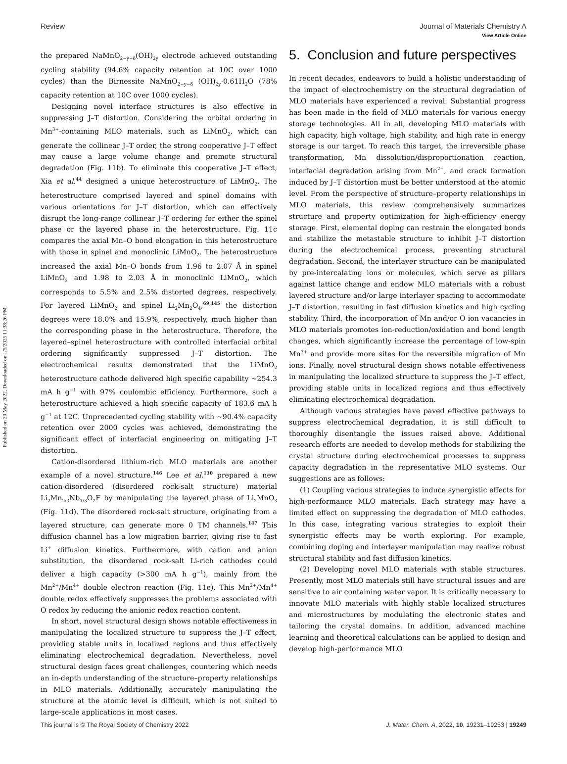View Article Online
Published on 20 May 2022. Downloaded on 1/5/2025 11:38:26 PM.
Review Journal of Materials Chemistry A
the prepared NaMnO<sub>2−y−δ</sub>(OH)<sub>2y</sub> electrode achieved outstanding cycling stability (94.6% capacity retention at 10C over 1000 cycles) than the Birnessite NaMnO<sub>2−y−δ</sub> (OH)<sub>2y</sub>·0.61H<sub>2</sub>O (78% capacity retention at 10C over 1000 cycles).
Designing novel interface structures is also effective in suppressing J–T distortion. Considering the orbital ordering in Mn<sup>3+</sup>-containing MLO materials, such as LiMnO<sub>2</sub>, which can generate the collinear J–T order, the strong cooperative J–T effect may cause a large volume change and promote structural degradation (Fig. 11b). To eliminate this cooperative J–T effect, Xia et al.<sup>44</sup> designed a unique heterostructure of LiMnO<sub>2</sub>. The heterostructure comprised layered and spinel domains with various orientations for J–T distortion, which can effectively disrupt the long-range collinear J–T ordering for either the spinel phase or the layered phase in the heterostructure. Fig. 11c compares the axial Mn–O bond elongation in this heterostructure with those in spinel and monoclinic LiMnO<sub>2</sub>. The heterostructure increased the axial Mn–O bonds from 1.96 to 2.07 Å in spinel LiMnO<sub>2</sub> and 1.98 to 2.03 Å in monoclinic LiMnO<sub>2</sub>, which corresponds to 5.5% and 2.5% distorted degrees, respectively. For layered LiMnO<sub>2</sub> and spinel Li<sub>2</sub>Mn<sub>2</sub>O<sub>4</sub>,<sup>69,145</sup> the distortion degrees were 18.0% and 15.9%, respectively, much higher than the corresponding phase in the heterostructure. Therefore, the layered–spinel heterostructure with controlled interfacial orbital ordering significantly suppressed J–T distortion. The electrochemical results demonstrated that the LiMnO<sub>2</sub> heterostructure cathode delivered high specific capability ∼254.3 mA h g<sup>−1</sup> with 97% coulombic efficiency. Furthermore, such a heterostructure achieved a high specific capacity of 183.6 mA h g<sup>−1</sup> at 12C. Unprecedented cycling stability with ∼90.4% capacity retention over 2000 cycles was achieved, demonstrating the significant effect of interfacial engineering on mitigating J–T distortion.
Cation-disordered lithium-rich MLO materials are another example of a novel structure.<sup>146</sup> Lee et al.<sup>130</sup> prepared a new cation-disordered (disordered rock-salt structure) material Li<sub>2</sub>Mn<sub>2/3</sub>Nb<sub>1/3</sub>O<sub>2</sub>F by manipulating the layered phase of Li<sub>2</sub>MnO<sub>3</sub> (Fig. 11d). The disordered rock-salt structure, originating from a layered structure, can generate more 0 TM channels.<sup>147</sup> This diffusion channel has a low migration barrier, giving rise to fast Li<sup>+</sup> diffusion kinetics. Furthermore, with cation and anion substitution, the disordered rock-salt Li-rich cathodes could deliver a high capacity (>300 mA h g<sup>−1</sup>), mainly from the Mn<sup>2+</sup>/Mn<sup>4+</sup> double electron reaction (Fig. 11e). This Mn<sup>2+</sup>/Mn<sup>4+</sup> double redox effectively suppresses the problems associated with O redox by reducing the anionic redox reaction content.
In short, novel structural design shows notable effectiveness in manipulating the localized structure to suppress the J–T effect, providing stable units in localized regions and thus effectively eliminating electrochemical degradation. Nevertheless, novel structural design faces great challenges, countering which needs an in-depth understanding of the structure–property relationships in MLO materials. Additionally, accurately manipulating the structure at the atomic level is difficult, which is not suited to large-scale applications in most cases.
5. Conclusion and future perspectives
In recent decades, endeavors to build a holistic understanding of the impact of electrochemistry on the structural degradation of MLO materials have experienced a revival. Substantial progress has been made in the field of MLO materials for various energy storage technologies. All in all, developing MLO materials with high capacity, high voltage, high stability, and high rate in energy storage is our target. To reach this target, the irreversible phase transformation, Mn dissolution/disproportionation reaction, interfacial degradation arising from Mn<sup>2+</sup>, and crack formation induced by J–T distortion must be better understood at the atomic level. From the perspective of structure–property relationships in MLO materials, this review comprehensively summarizes structure and property optimization for high-efficiency energy storage. First, elemental doping can restrain the elongated bonds and stabilize the metastable structure to inhibit J–T distortion during the electrochemical process, preventing structural degradation. Second, the interlayer structure can be manipulated by pre-intercalating ions or molecules, which serve as pillars against lattice change and endow MLO materials with a robust layered structure and/or large interlayer spacing to accommodate J–T distortion, resulting in fast diffusion kinetics and high cycling stability. Third, the incorporation of Mn and/or O ion vacancies in MLO materials promotes ion-reduction/oxidation and bond length changes, which significantly increase the percentage of low-spin Mn<sup>3+</sup> and provide more sites for the reversible migration of Mn ions. Finally, novel structural design shows notable effectiveness in manipulating the localized structure to suppress the J–T effect, providing stable units in localized regions and thus effectively eliminating electrochemical degradation.
Although various strategies have paved effective pathways to suppress electrochemical degradation, it is still difficult to thoroughly disentangle the issues raised above. Additional research efforts are needed to develop methods for stabilizing the crystal structure during electrochemical processes to suppress capacity degradation in the representative MLO systems. Our suggestions are as follows:
(1) Coupling various strategies to induce synergistic effects for high-performance MLO materials. Each strategy may have a limited effect on suppressing the degradation of MLO cathodes. In this case, integrating various strategies to exploit their synergistic effects may be worth exploring. For example, combining doping and interlayer manipulation may realize robust structural stability and fast diffusion kinetics.
(2) Developing novel MLO materials with stable structures. Presently, most MLO materials still have structural issues and are sensitive to air containing water vapor. It is critically necessary to innovate MLO materials with highly stable localized structures and microstructures by modulating the electronic states and tailoring the crystal domains. In addition, advanced machine learning and theoretical calculations can be applied to design and develop high-performance MLO
This journal is © The Royal Society of Chemistry 2022 J. Mater. Chem. A, 2022, 10, 19231–19253 | 19249